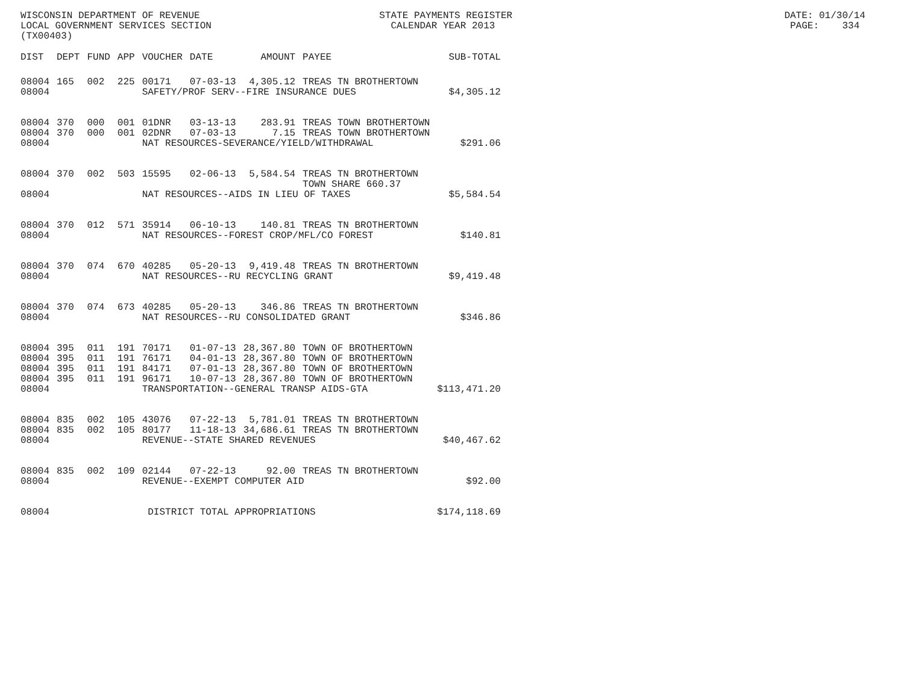WISCONSIN DEPARTMENT OF REVENUE STATE PAYMENTS REGISTER DATE: 01/30/14 LOCAL GOVERNMENT SERVICES SECTION CALENDAR YEAR 2013 PAGE: 334 (TX00403)
| DIST | DEPT | FUND | APP | VOUCHER | DATE | AMOUNT | PAYEE | SUB-TOTAL |
| --- | --- | --- | --- | --- | --- | --- | --- | --- |
| 08004 | 165 | 002 | 225 | 00171 | 07-03-13 | 4,305.12 | TREAS TN BROTHERTOWN | |
| 08004 | | | | SAFETY/PROF SERV--FIRE INSURANCE DUES | | | | $4,305.12 |
| 08004 | 370 | 000 | 001 | 01DNR | 03-13-13 | 283.91 | TREAS TOWN BROTHERTOWN | |
| 08004 | 370 | 000 | 001 | 02DNR | 07-03-13 | 7.15 | TREAS TOWN BROTHERTOWN | |
| 08004 | | | | NAT RESOURCES-SEVERANCE/YIELD/WITHDRAWAL | | | | $291.06 |
| 08004 | 370 | 002 | 503 | 15595 | 02-06-13 | 5,584.54 | TREAS TN BROTHERTOWN TOWN SHARE 660.37 | |
| 08004 | | | | NAT RESOURCES--AIDS IN LIEU OF TAXES | | | | $5,584.54 |
| 08004 | 370 | 012 | 571 | 35914 | 06-10-13 | 140.81 | TREAS TN BROTHERTOWN | |
| 08004 | | | | NAT RESOURCES--FOREST CROP/MFL/CO FOREST | | | | $140.81 |
| 08004 | 370 | 074 | 670 | 40285 | 05-20-13 | 9,419.48 | TREAS TN BROTHERTOWN | |
| 08004 | | | | NAT RESOURCES--RU RECYCLING GRANT | | | | $9,419.48 |
| 08004 | 370 | 074 | 673 | 40285 | 05-20-13 | 346.86 | TREAS TN BROTHERTOWN | |
| 08004 | | | | NAT RESOURCES--RU CONSOLIDATED GRANT | | | | $346.86 |
| 08004 | 395 | 011 | 191 | 70171 | 01-07-13 | 28,367.80 | TOWN OF BROTHERTOWN | |
| 08004 | 395 | 011 | 191 | 76171 | 04-01-13 | 28,367.80 | TOWN OF BROTHERTOWN | |
| 08004 | 395 | 011 | 191 | 84171 | 07-01-13 | 28,367.80 | TOWN OF BROTHERTOWN | |
| 08004 | 395 | 011 | 191 | 96171 | 10-07-13 | 28,367.80 | TOWN OF BROTHERTOWN | |
| 08004 | | | | TRANSPORTATION--GENERAL TRANSP AIDS-GTA | | | | $113,471.20 |
| 08004 | 835 | 002 | 105 | 43076 | 07-22-13 | 5,781.01 | TREAS TN BROTHERTOWN | |
| 08004 | 835 | 002 | 105 | 80177 | 11-18-13 | 34,686.61 | TREAS TN BROTHERTOWN | |
| 08004 | | | | REVENUE--STATE SHARED REVENUES | | | | $40,467.62 |
| 08004 | 835 | 002 | 109 | 02144 | 07-22-13 | 92.00 | TREAS TN BROTHERTOWN | |
| 08004 | | | | REVENUE--EXEMPT COMPUTER AID | | | | $92.00 |
| 08004 | | | | DISTRICT TOTAL APPROPRIATIONS | | | | $174,118.69 |